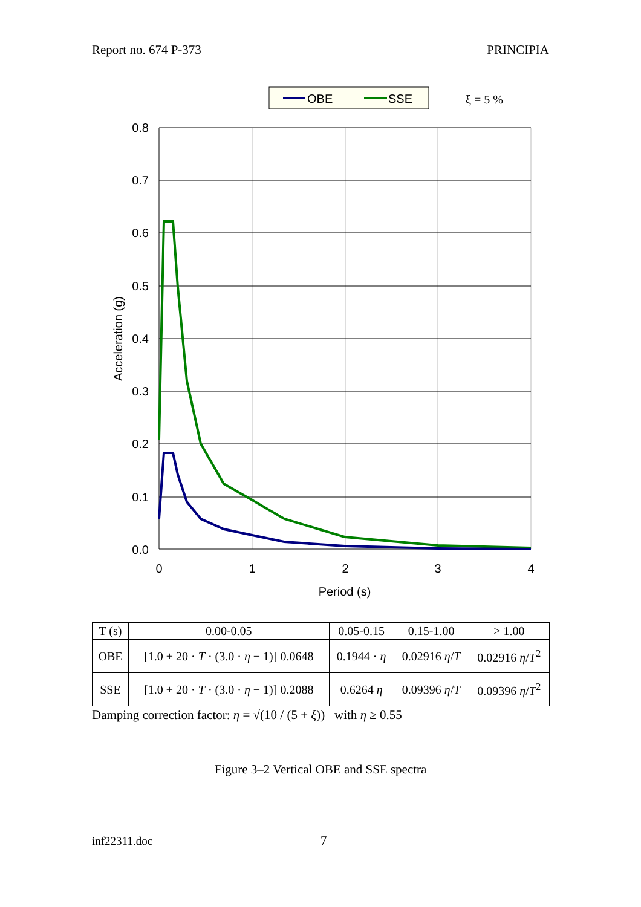Report no. 674 P-373 PRINCIPIA
OBE
SSE
ξ = 5 %
0.8
0.7
0.6
0.5
0.4
0.3
0.2
0.1
0.0
0
1
2
3
4
Period (s)
Acceleration (g)
| T (s) | 0.00-0.05 | 0.05-0.15 | 0.15-1.00 | > 1.00 |
| --- | --- | --- | --- | --- |
| OBE | [1.0 + 20 · T · (3.0 · η − 1)] 0.0648 | 0.1944 · η | 0.02916 η / T | 0.02916 η / T<sup>2</sup> |
| SSE | [1.0 + 20 · T · (3.0 · η − 1)] 0.2088 | 0.6264 η | 0.09396 η / T | 0.09396 η / T<sup>2</sup> |
Damping correction factor: η = √(10 / (5 + ξ)) with η ≥ 0.55
Figure 3–2 Vertical OBE and SSE spectra
inf22311.doc 7